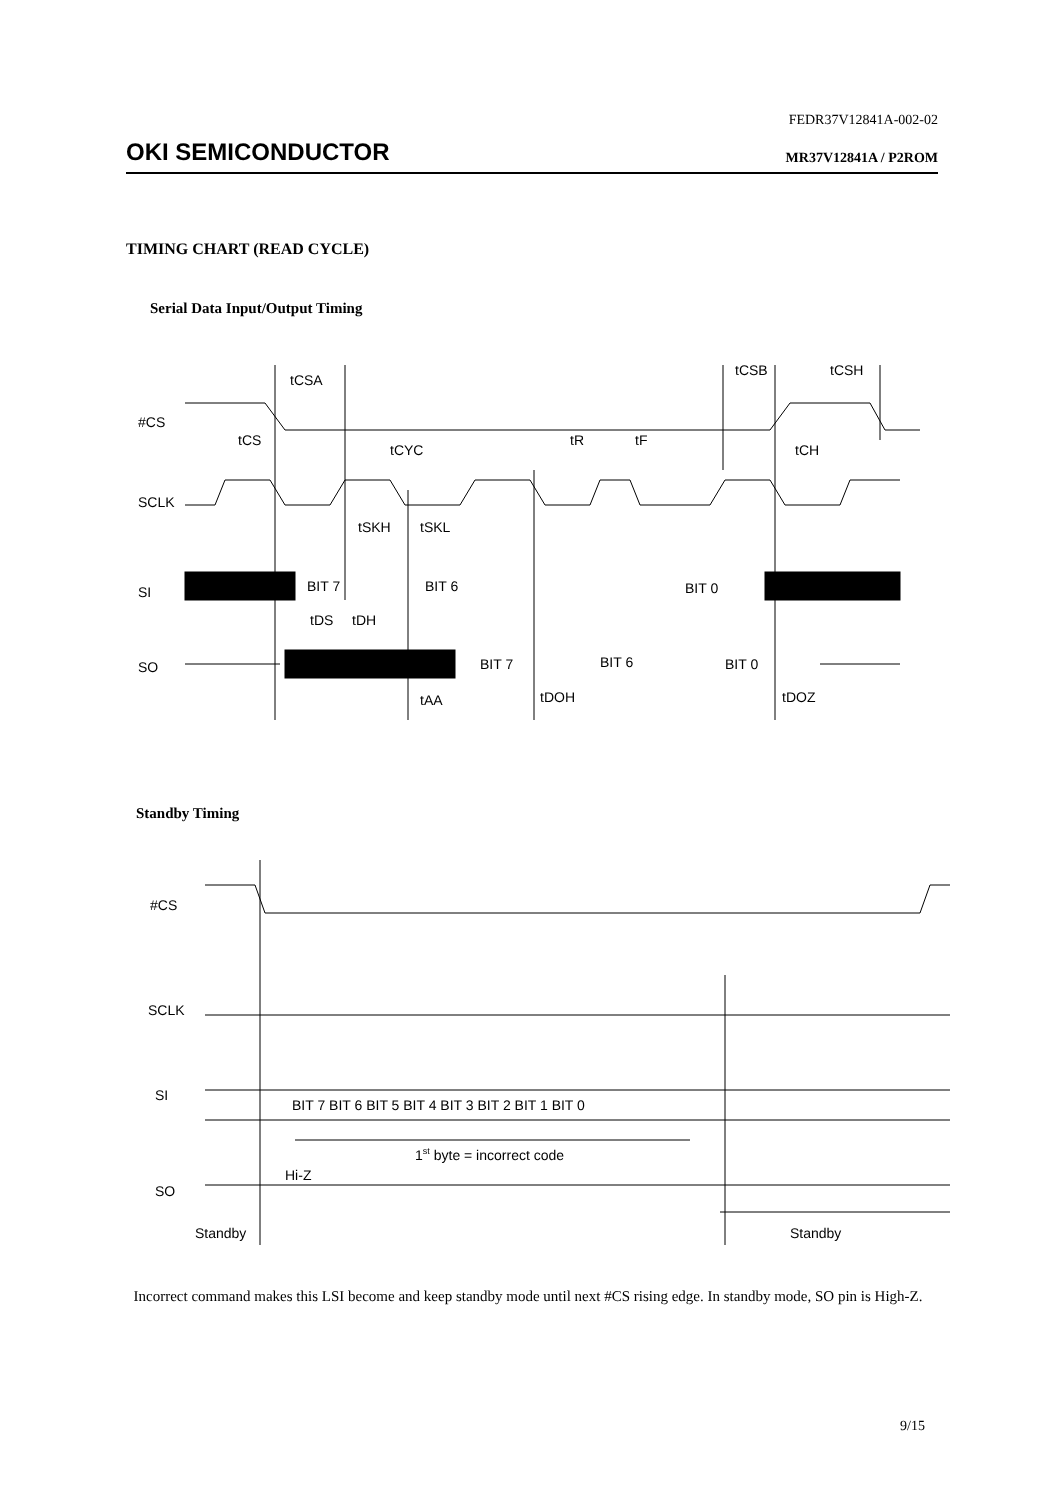FEDR37V12841A-002-02
OKI SEMICONDUCTOR MR37V12841A / P2ROM
TIMING CHART (READ CYCLE)
Serial Data Input/Output Timing
#CS
SCLK
SI
SO
tCSA
tCS
tCYC
tR
tF
tCSB
tCSH
tCH
tSKH
tSKL
BIT 7
BIT 6
BIT 0
tDS
tDH
BIT 7
BIT 6
BIT 0
tAA
tDOH
tDOZ
Standby Timing
#CS
SCLK
SI
SO
BIT 7 BIT 6 BIT 5 BIT 4 BIT 3 BIT 2 BIT 1 BIT 0
1st byte = incorrect code
Hi-Z
Standby
Standby
Incorrect command makes this LSI become and keep standby mode until next #CS rising edge. In standby mode, SO pin is High-Z.
9/15